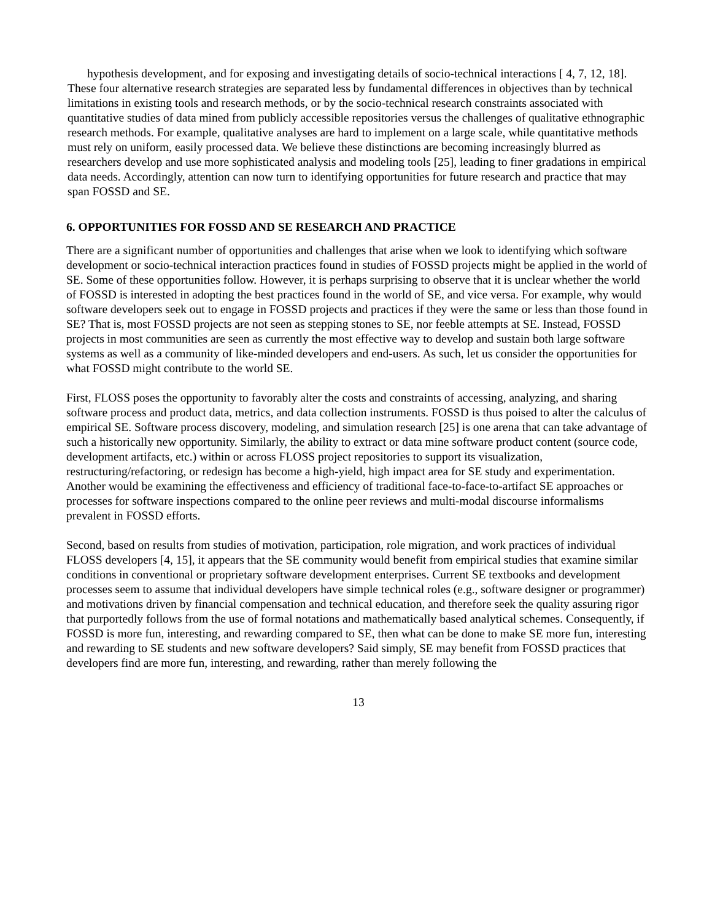hypothesis development, and for exposing and investigating details of socio-technical interactions [ 4, 7, 12, 18].
These four alternative research strategies are separated less by fundamental differences in objectives than by technical limitations in existing tools and research methods, or by the socio-technical research constraints associated with quantitative studies of data mined from publicly accessible repositories versus the challenges of qualitative ethnographic research methods. For example, qualitative analyses are hard to implement on a large scale, while quantitative methods must rely on uniform, easily processed data. We believe these distinctions are becoming increasingly blurred as researchers develop and use more sophisticated analysis and modeling tools [25], leading to finer gradations in empirical data needs. Accordingly, attention can now turn to identifying opportunities for future research and practice that may span FOSSD and SE.
6. OPPORTUNITIES FOR FOSSD AND SE RESEARCH AND PRACTICE
There are a significant number of opportunities and challenges that arise when we look to identifying which software development or socio-technical interaction practices found in studies of FOSSD projects might be applied in the world of SE. Some of these opportunities follow. However, it is perhaps surprising to observe that it is unclear whether the world of FOSSD is interested in adopting the best practices found in the world of SE, and vice versa. For example, why would software developers seek out to engage in FOSSD projects and practices if they were the same or less than those found in SE? That is, most FOSSD projects are not seen as stepping stones to SE, nor feeble attempts at SE. Instead, FOSSD projects in most communities are seen as currently the most effective way to develop and sustain both large software systems as well as a community of like-minded developers and end-users. As such, let us consider the opportunities for what FOSSD might contribute to the world SE.
First, FLOSS poses the opportunity to favorably alter the costs and constraints of accessing, analyzing, and sharing software process and product data, metrics, and data collection instruments. FOSSD is thus poised to alter the calculus of empirical SE. Software process discovery, modeling, and simulation research [25] is one arena that can take advantage of such a historically new opportunity. Similarly, the ability to extract or data mine software product content (source code, development artifacts, etc.) within or across FLOSS project repositories to support its visualization, restructuring/refactoring, or redesign has become a high-yield, high impact area for SE study and experimentation. Another would be examining the effectiveness and efficiency of traditional face-to-face-to-artifact SE approaches or processes for software inspections compared to the online peer reviews and multi-modal discourse informalisms prevalent in FOSSD efforts.
Second, based on results from studies of motivation, participation, role migration, and work practices of individual FLOSS developers [4, 15], it appears that the SE community would benefit from empirical studies that examine similar conditions in conventional or proprietary software development enterprises. Current SE textbooks and development processes seem to assume that individual developers have simple technical roles (e.g., software designer or programmer) and motivations driven by financial compensation and technical education, and therefore seek the quality assuring rigor that purportedly follows from the use of formal notations and mathematically based analytical schemes. Consequently, if FOSSD is more fun, interesting, and rewarding compared to SE, then what can be done to make SE more fun, interesting and rewarding to SE students and new software developers? Said simply, SE may benefit from FOSSD practices that developers find are more fun, interesting, and rewarding, rather than merely following the
13